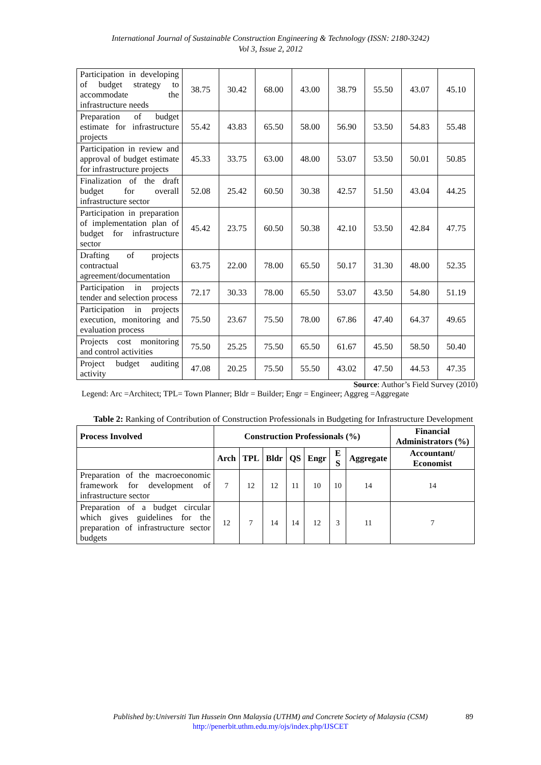International Journal of Sustainable Construction Engineering & Technology (ISSN: 2180-3242)
Vol 3, Issue 2, 2012
| Participation in developing of budget strategy to accommodate the infrastructure needs | 38.75 | 30.42 | 68.00 | 43.00 | 38.79 | 55.50 | 43.07 | 45.10 |
| Preparation of budget estimate for infrastructure projects | 55.42 | 43.83 | 65.50 | 58.00 | 56.90 | 53.50 | 54.83 | 55.48 |
| Participation in review and approval of budget estimate for infrastructure projects | 45.33 | 33.75 | 63.00 | 48.00 | 53.07 | 53.50 | 50.01 | 50.85 |
| Finalization of the draft budget for overall infrastructure sector | 52.08 | 25.42 | 60.50 | 30.38 | 42.57 | 51.50 | 43.04 | 44.25 |
| Participation in preparation of implementation plan of budget for infrastructure sector | 45.42 | 23.75 | 60.50 | 50.38 | 42.10 | 53.50 | 42.84 | 47.75 |
| Drafting of projects contractual agreement/documentation | 63.75 | 22.00 | 78.00 | 65.50 | 50.17 | 31.30 | 48.00 | 52.35 |
| Participation in projects tender and selection process | 72.17 | 30.33 | 78.00 | 65.50 | 53.07 | 43.50 | 54.80 | 51.19 |
| Participation in projects execution, monitoring and evaluation process | 75.50 | 23.67 | 75.50 | 78.00 | 67.86 | 47.40 | 64.37 | 49.65 |
| Projects cost monitoring and control activities | 75.50 | 25.25 | 75.50 | 65.50 | 61.67 | 45.50 | 58.50 | 50.40 |
| Project budget auditing activity | 47.08 | 20.25 | 75.50 | 55.50 | 43.02 | 47.50 | 44.53 | 47.35 |
Source: Author’s Field Survey (2010)
Legend: Arc =Architect; TPL= Town Planner; Bldr = Builder; Engr = Engineer; Aggreg =Aggregate
Table 2: Ranking of Contribution of Construction Professionals in Budgeting for Infrastructure Development
| Process Involved | Construction Professionals (%) | | | | | | | Financial Administrators (%) |
| --- | --- | --- | --- | --- | --- | --- | --- | --- |
| | Arch | TPL | Bldr | QS | Engr | E S | Aggregate | Accountant/ Economist |
| Preparation of the macroeconomic framework for development of infrastructure sector | 7 | 12 | 12 | 11 | 10 | 10 | 14 | 14 |
| Preparation of a budget circular which gives guidelines for the preparation of infrastructure sector budgets | 12 | 7 | 14 | 14 | 12 | 3 | 11 | 7 |
Published by:Universiti Tun Hussein Onn Malaysia (UTHM) and Concrete Society of Malaysia (CSM)
http://penerbit.uthm.edu.my/ojs/index.php/IJSCET
89